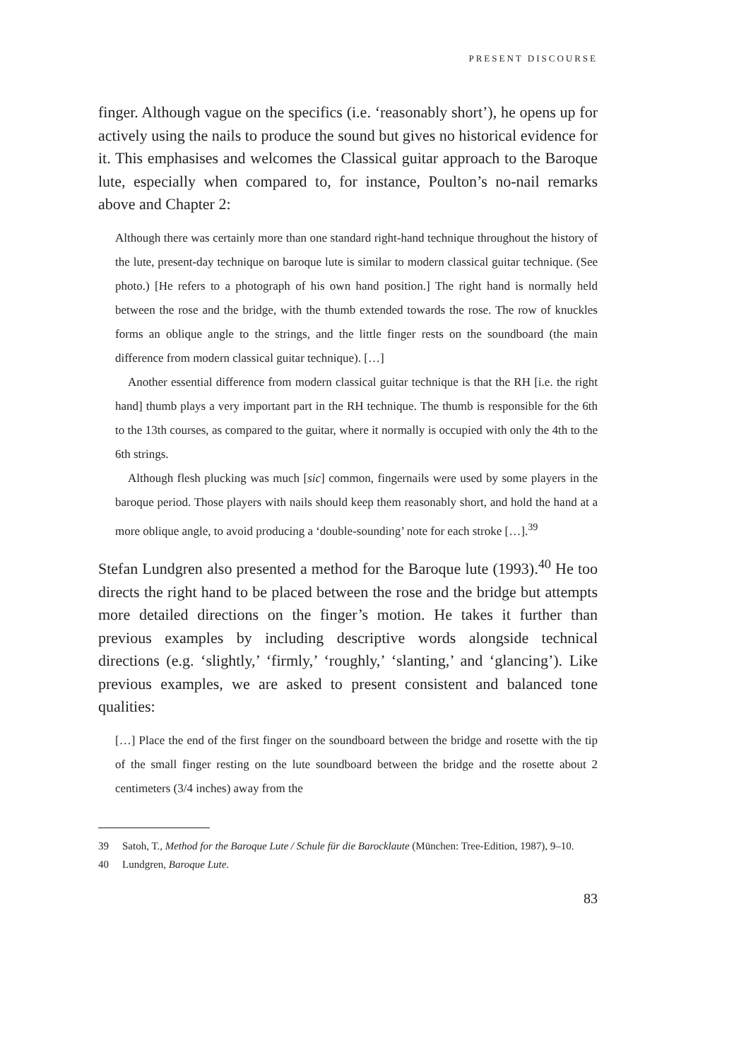PRESENT DISCOURSE
finger. Although vague on the specifics (i.e. ‘reasonably short’), he opens up for actively using the nails to produce the sound but gives no historical evidence for it. This emphasises and welcomes the Classical guitar approach to the Baroque lute, especially when compared to, for instance, Poulton’s no-nail remarks above and Chapter 2:
Although there was certainly more than one standard right-hand technique throughout the history of the lute, present-day technique on baroque lute is similar to modern classical guitar technique. (See photo.) [He refers to a photograph of his own hand position.] The right hand is normally held between the rose and the bridge, with the thumb extended towards the rose. The row of knuckles forms an oblique angle to the strings, and the little finger rests on the soundboard (the main difference from modern classical guitar technique). […]
Another essential difference from modern classical guitar technique is that the RH [i.e. the right hand] thumb plays a very important part in the RH technique. The thumb is responsible for the 6th to the 13th courses, as compared to the guitar, where it normally is occupied with only the 4th to the 6th strings.
Although flesh plucking was much [sic] common, fingernails were used by some players in the baroque period. Those players with nails should keep them reasonably short, and hold the hand at a more oblique angle, to avoid producing a ‘double-sounding’ note for each stroke […].<sup>39</sup>
Stefan Lundgren also presented a method for the Baroque lute (1993).<sup>40</sup> He too directs the right hand to be placed between the rose and the bridge but attempts more detailed directions on the finger’s motion. He takes it further than previous examples by including descriptive words alongside technical directions (e.g. ‘slightly,’ ‘firmly,’ ‘roughly,’ ‘slanting,’ and ‘glancing’). Like previous examples, we are asked to present consistent and balanced tone qualities:
[…] Place the end of the first finger on the soundboard between the bridge and rosette with the tip of the small finger resting on the lute soundboard between the bridge and the rosette about 2 centimeters (3/4 inches) away from the
39 Satoh, T., Method for the Baroque Lute / Schule für die Barocklaute (München: Tree-Edition, 1987), 9–10.
40 Lundgren, Baroque Lute.
83